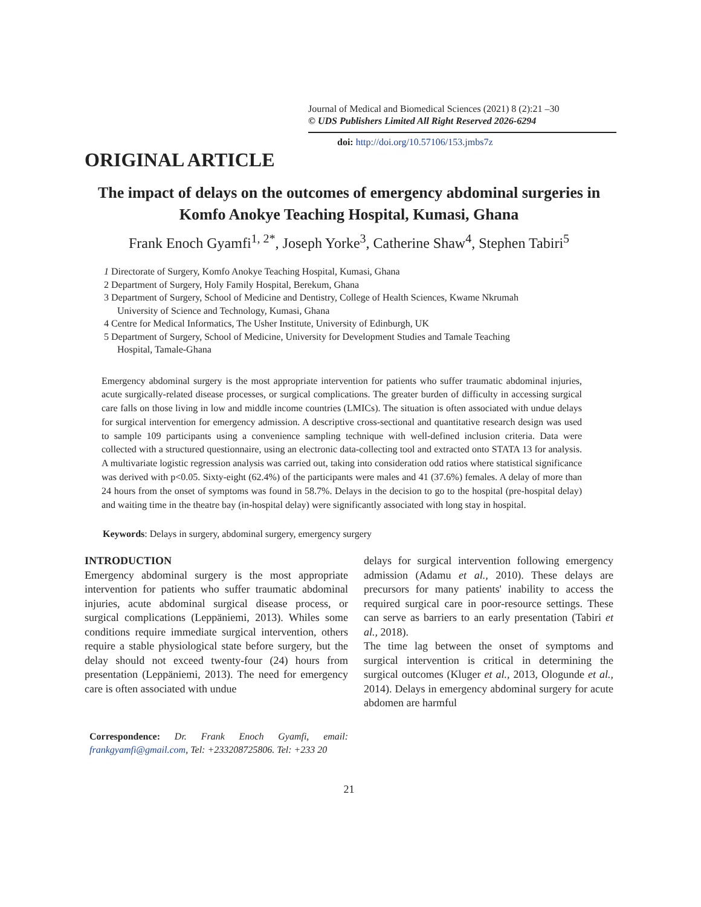Journal of Medical and Biomedical Sciences (2021) 8 (2):21 –30
© UDS Publishers Limited All Right Reserved 2026-6294
doi: http://doi.org/10.57106/153.jmbs7z
ORIGINAL ARTICLE
The impact of delays on the outcomes of emergency abdominal surgeries in Komfo Anokye Teaching Hospital, Kumasi, Ghana
Frank Enoch Gyamfi<sup>1, 2*</sup>, Joseph Yorke<sup>3</sup>, Catherine Shaw<sup>4</sup>, Stephen Tabiri<sup>5</sup>
1 Directorate of Surgery, Komfo Anokye Teaching Hospital, Kumasi, Ghana
2 Department of Surgery, Holy Family Hospital, Berekum, Ghana
3 Department of Surgery, School of Medicine and Dentistry, College of Health Sciences, Kwame Nkrumah
University of Science and Technology, Kumasi, Ghana
4 Centre for Medical Informatics, The Usher Institute, University of Edinburgh, UK
5 Department of Surgery, School of Medicine, University for Development Studies and Tamale Teaching
Hospital, Tamale-Ghana
Emergency abdominal surgery is the most appropriate intervention for patients who suffer traumatic abdominal injuries, acute surgically-related disease processes, or surgical complications. The greater burden of difficulty in accessing surgical care falls on those living in low and middle income countries (LMICs). The situation is often associated with undue delays for surgical intervention for emergency admission. A descriptive cross-sectional and quantitative research design was used to sample 109 participants using a convenience sampling technique with well-defined inclusion criteria. Data were collected with a structured questionnaire, using an electronic data-collecting tool and extracted onto STATA 13 for analysis. A multivariate logistic regression analysis was carried out, taking into consideration odd ratios where statistical significance was derived with p<0.05. Sixty-eight (62.4%) of the participants were males and 41 (37.6%) females. A delay of more than 24 hours from the onset of symptoms was found in 58.7%. Delays in the decision to go to the hospital (pre-hospital delay) and waiting time in the theatre bay (in-hospital delay) were significantly associated with long stay in hospital.
Keywords: Delays in surgery, abdominal surgery, emergency surgery
INTRODUCTION
Emergency abdominal surgery is the most appropriate intervention for patients who suffer traumatic abdominal injuries, acute abdominal surgical disease process, or surgical complications (Leppäniemi, 2013). Whiles some conditions require immediate surgical intervention, others require a stable physiological state before surgery, but the delay should not exceed twenty-four (24) hours from presentation (Leppäniemi, 2013). The need for emergency care is often associated with undue
Correspondence: Dr. Frank Enoch Gyamfi, email: frankgyamfi@gmail.com, Tel: +233208725806. Tel: +233 20
delays for surgical intervention following emergency admission (Adamu et al., 2010). These delays are precursors for many patients' inability to access the required surgical care in poor-resource settings. These can serve as barriers to an early presentation (Tabiri et al., 2018).
The time lag between the onset of symptoms and surgical intervention is critical in determining the surgical outcomes (Kluger et al., 2013, Ologunde et al., 2014). Delays in emergency abdominal surgery for acute abdomen are harmful
21